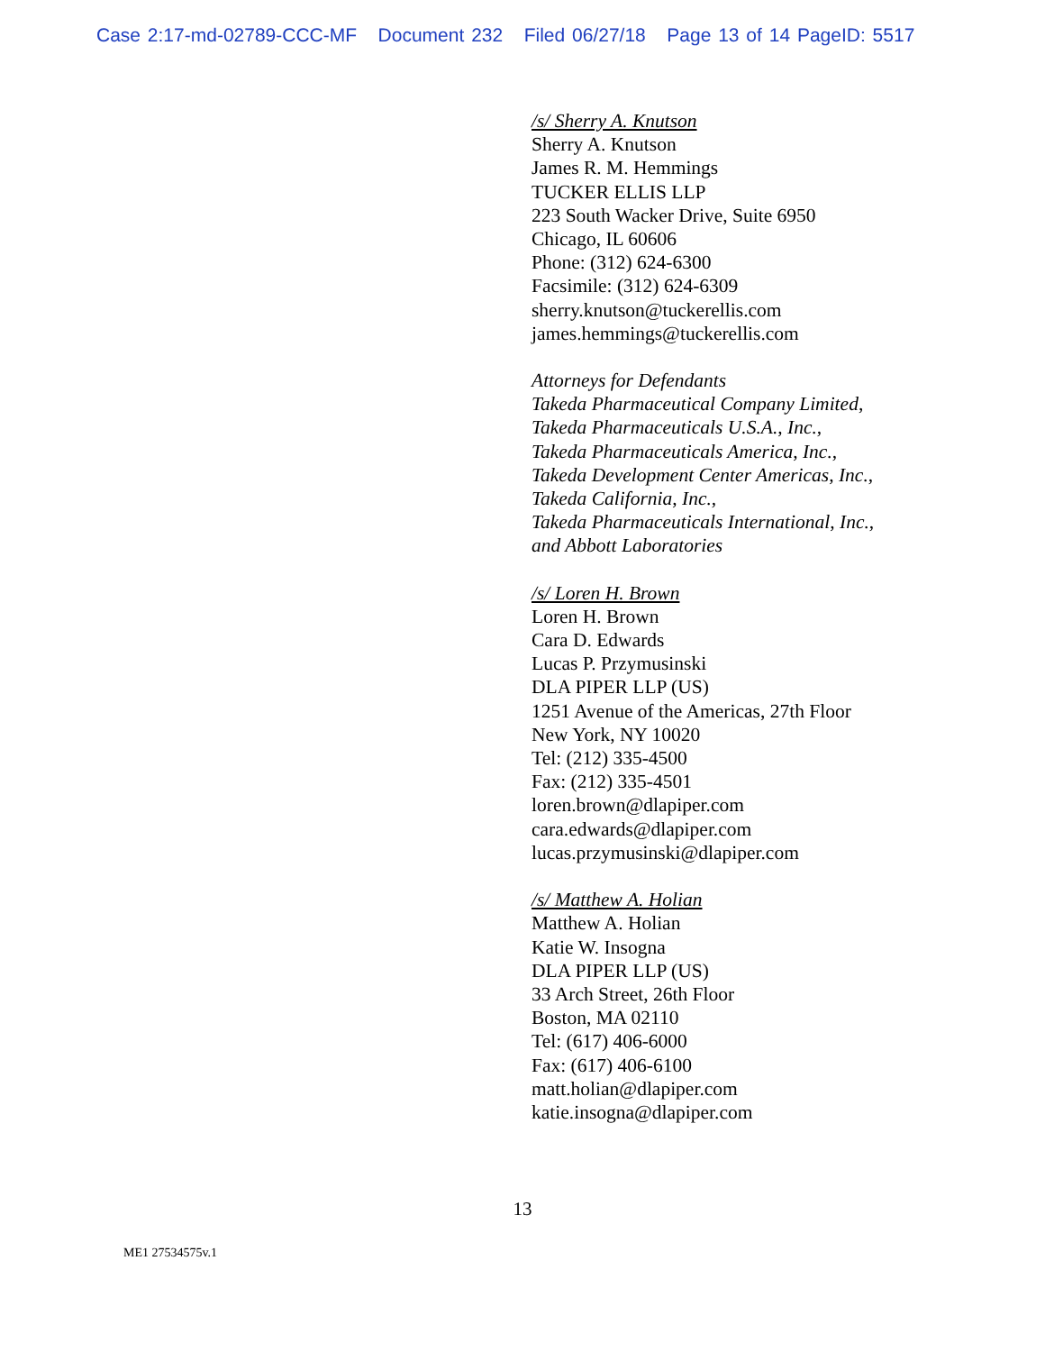Case 2:17-md-02789-CCC-MF Document 232 Filed 06/27/18 Page 13 of 14 PageID: 5517
/s/ Sherry A. Knutson
Sherry A. Knutson
James R. M. Hemmings
TUCKER ELLIS LLP
223 South Wacker Drive, Suite 6950
Chicago, IL 60606
Phone: (312) 624-6300
Facsimile: (312) 624-6309
sherry.knutson@tuckerellis.com
james.hemmings@tuckerellis.com
Attorneys for Defendants
Takeda Pharmaceutical Company Limited,
Takeda Pharmaceuticals U.S.A., Inc.,
Takeda Pharmaceuticals America, Inc.,
Takeda Development Center Americas, Inc.,
Takeda California, Inc.,
Takeda Pharmaceuticals International, Inc.,
and Abbott Laboratories
/s/ Loren H. Brown
Loren H. Brown
Cara D. Edwards
Lucas P. Przymusinski
DLA PIPER LLP (US)
1251 Avenue of the Americas, 27th Floor
New York, NY 10020
Tel: (212) 335-4500
Fax: (212) 335-4501
loren.brown@dlapiper.com
cara.edwards@dlapiper.com
lucas.przymusinski@dlapiper.com
/s/ Matthew A. Holian
Matthew A. Holian
Katie W. Insogna
DLA PIPER LLP (US)
33 Arch Street, 26th Floor
Boston, MA 02110
Tel: (617) 406-6000
Fax: (617) 406-6100
matt.holian@dlapiper.com
katie.insogna@dlapiper.com
13
ME1 27534575v.1